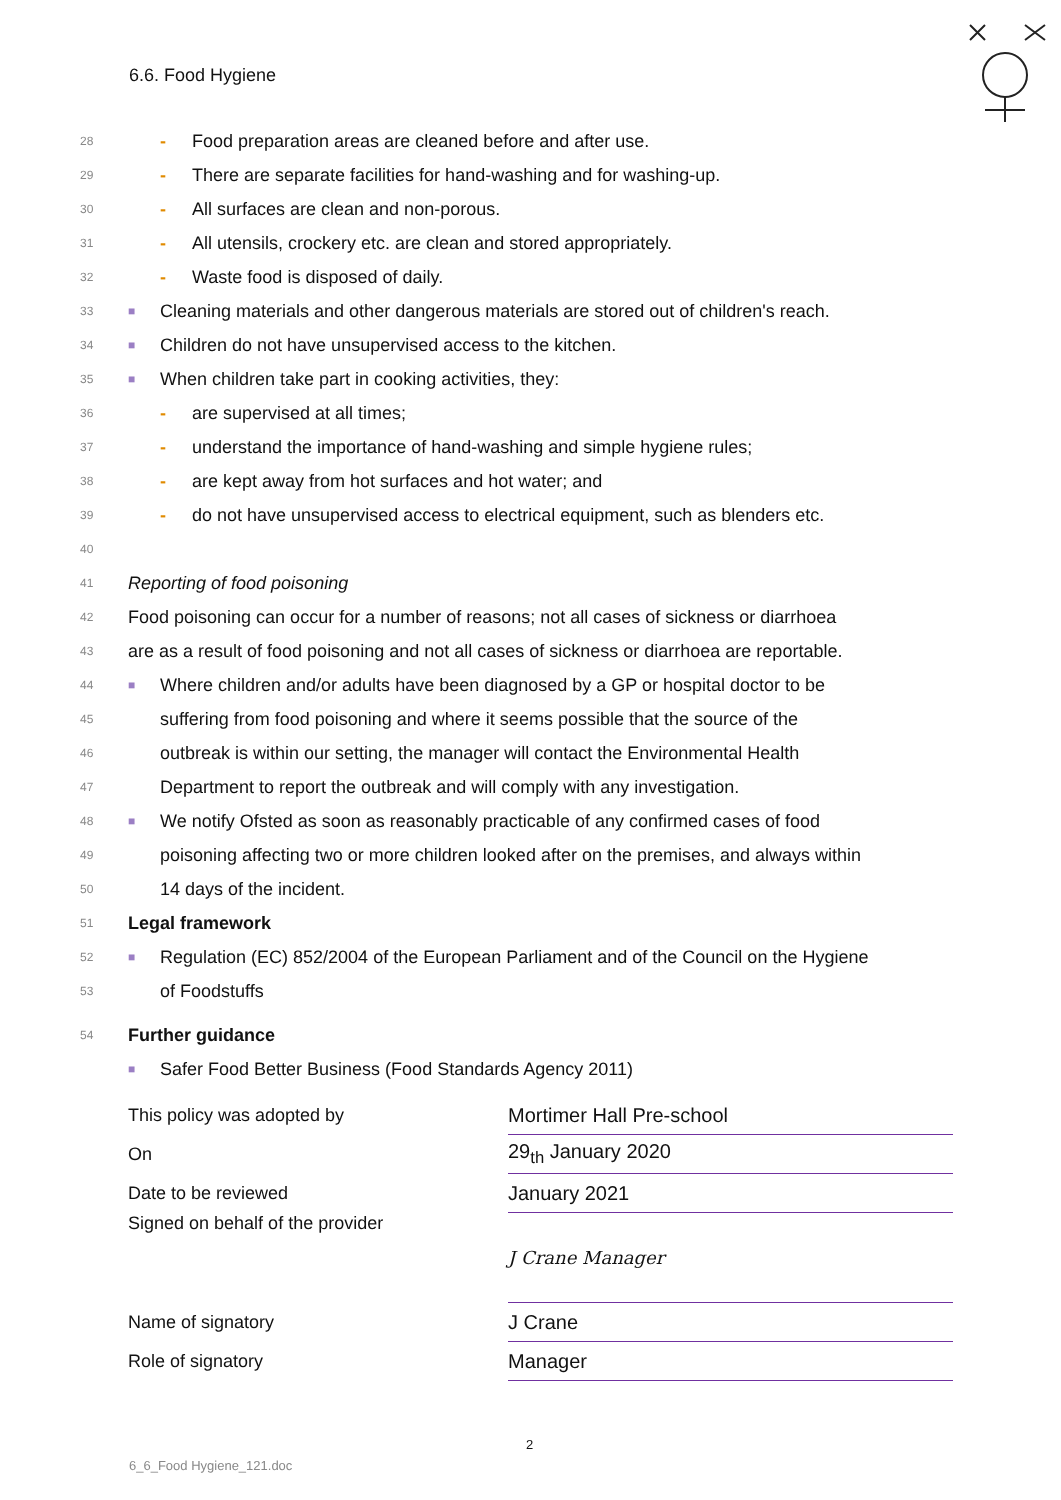6.6. Food Hygiene
28 - Food preparation areas are cleaned before and after use.
29 - There are separate facilities for hand-washing and for washing-up.
30 - All surfaces are clean and non-porous.
31 - All utensils, crockery etc. are clean and stored appropriately.
32 - Waste food is disposed of daily.
33 ■ Cleaning materials and other dangerous materials are stored out of children's reach.
34 ■ Children do not have unsupervised access to the kitchen.
35 ■ When children take part in cooking activities, they:
36 - are supervised at all times;
37 - understand the importance of hand-washing and simple hygiene rules;
38 - are kept away from hot surfaces and hot water; and
39 - do not have unsupervised access to electrical equipment, such as blenders etc.
40
41 Reporting of food poisoning
42 Food poisoning can occur for a number of reasons; not all cases of sickness or diarrhoea
43 are as a result of food poisoning and not all cases of sickness or diarrhoea are reportable.
44 ■ Where children and/or adults have been diagnosed by a GP or hospital doctor to be
45 suffering from food poisoning and where it seems possible that the source of the
46 outbreak is within our setting, the manager will contact the Environmental Health
47 Department to report the outbreak and will comply with any investigation.
48 ■ We notify Ofsted as soon as reasonably practicable of any confirmed cases of food
49 poisoning affecting two or more children looked after on the premises, and always within
50 14 days of the incident.
51 Legal framework
52 ■ Regulation (EC) 852/2004 of the European Parliament and of the Council on the Hygiene
53 of Foodstuffs
54 Further guidance
■ Safer Food Better Business (Food Standards Agency 2011)
| This policy was adopted by | Mortimer Hall Pre-school |
| On | 29<sub>th</sub> January 2020 |
| Date to be reviewed | January 2021 |
| Signed on behalf of the provider | J Crane Manager |
| Name of signatory | J Crane |
| Role of signatory | Manager |
2
6_6_Food Hygiene_121.doc